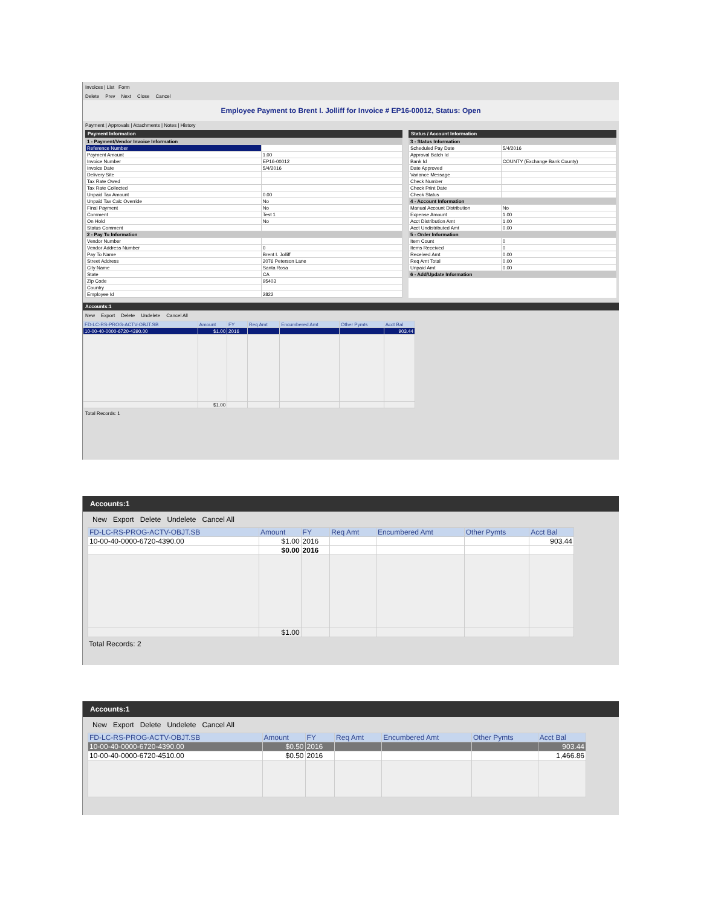Invoices | List Form
Delete Prev Next Close Cancel
Employee Payment to Brent I. Jolliff for Invoice # EP16-00012, Status: Open
Payment | Approvals | Attachments | Notes | History
Payment Information
| 1 - Payment/Vendor Invoice Information | |
| Reference Number | |
| Payment Amount | 1.00 |
| Invoice Number | EP16-00012 |
| Invoice Date | 5/4/2016 |
| Delivery Site | |
| Tax Rate Owed | |
| Tax Rate Collected | |
| Unpaid Tax Amount | 0.00 |
| Unpaid Tax Calc Override | No |
| Final Payment | No |
| Comment | Test 1 |
| On Hold | No |
| Status Comment | |
| 2 - Pay To Information | |
| Vendor Number | |
| Vendor Address Number | 0 |
| Pay To Name | Brent I. Jolliff |
| Street Address | 2076 Peterson Lane |
| City Name | Santa Rosa |
| State | CA |
| Zip Code | 95403 |
| Country | |
| Employee Id | 2822 |
Status / Account Information
| 3 - Status Information | |
| Scheduled Pay Date | 5/4/2016 |
| Approval Batch Id | |
| Bank Id | COUNTY (Exchange Bank County) |
| Date Approved | |
| Variance Message | |
| Check Number | |
| Check Print Date | |
| Check Status | |
| 4 - Account Information | |
| Manual Account Distribution | No |
| Expense Amount | 1.00 |
| Acct Distribution Amt | 1.00 |
| Acct Undistributed Amt | 0.00 |
| 5 - Order Information | |
| Item Count | 0 |
| Items Received | 0 |
| Received Amt | 0.00 |
| Req Amt Total | 0.00 |
| Unpaid Amt | 0.00 |
| 6 - Add/Update Information | |
Accounts:1
New Export Delete Undelete Cancel All
| FD-LC-RS-PROG-ACTV-OBJT.SB | Amount | FY | Req Amt | Encumbered Amt | Other Pymts | Acct Bal |
| --- | --- | --- | --- | --- | --- | --- |
| 10-00-40-0000-6720-4390.00 | $1.00 | 2016 | | | | 903.44 |
| | $1.00 | | | | | |
Total Records: 1
Accounts:1
New Export Delete Undelete Cancel All
| FD-LC-RS-PROG-ACTV-OBJT.SB | Amount | FY | Req Amt | Encumbered Amt | Other Pymts | Acct Bal |
| --- | --- | --- | --- | --- | --- | --- |
| 10-00-40-0000-6720-4390.00 | $1.00 | 2016 | | | | 903.44 |
| | $0.00 | 2016 | | | | |
| | $1.00 | | | | | |
Total Records: 2
Accounts:1
New Export Delete Undelete Cancel All
| FD-LC-RS-PROG-ACTV-OBJT.SB | Amount | FY | Req Amt | Encumbered Amt | Other Pymts | Acct Bal |
| --- | --- | --- | --- | --- | --- | --- |
| 10-00-40-0000-6720-4390.00 | $0.50 | 2016 | | | | 903.44 |
| 10-00-40-0000-6720-4510.00 | $0.50 | 2016 | | | | 1,466.86 |